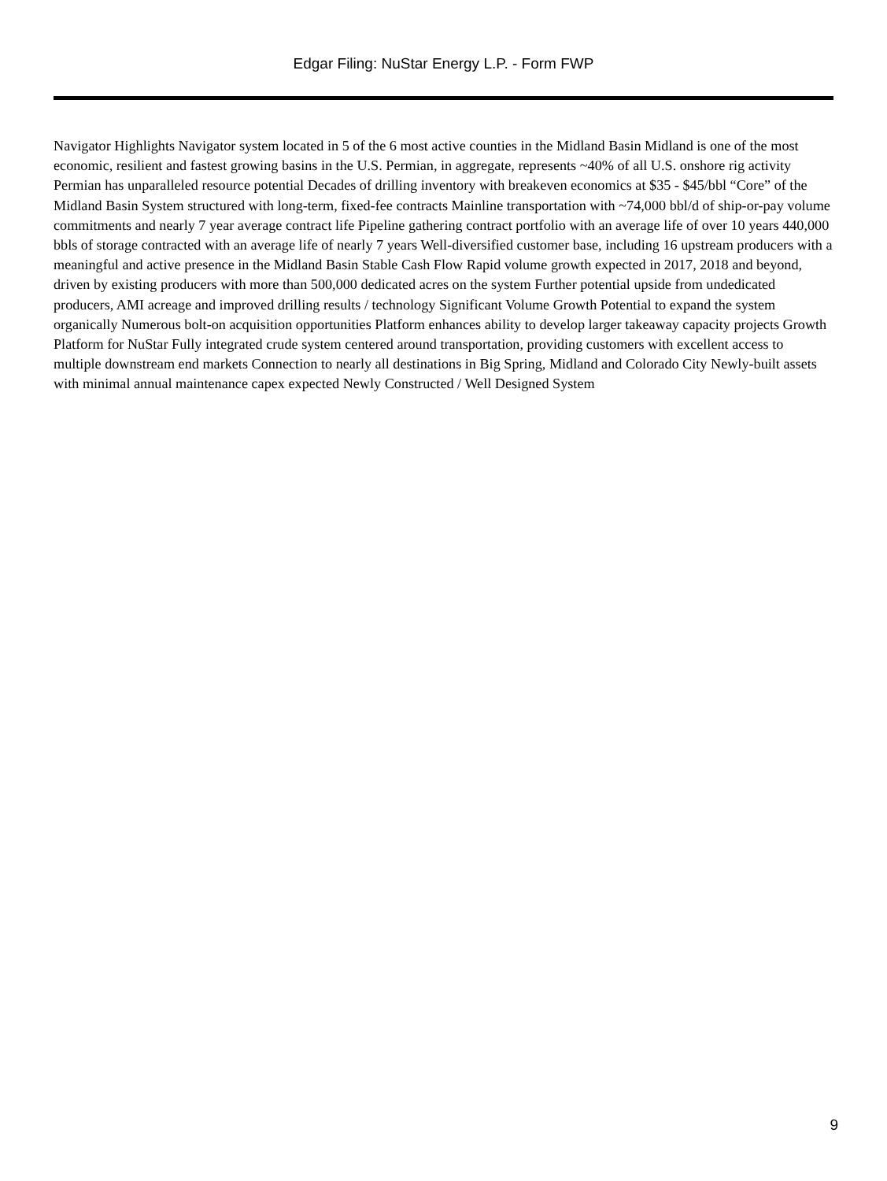Edgar Filing: NuStar Energy L.P. - Form FWP
Navigator Highlights Navigator system located in 5 of the 6 most active counties in the Midland Basin Midland is one of the most economic, resilient and fastest growing basins in the U.S. Permian, in aggregate, represents ~40% of all U.S. onshore rig activity Permian has unparalleled resource potential Decades of drilling inventory with breakeven economics at $35 - $45/bbl “Core” of the Midland Basin System structured with long-term, fixed-fee contracts Mainline transportation with ~74,000 bbl/d of ship-or-pay volume commitments and nearly 7 year average contract life Pipeline gathering contract portfolio with an average life of over 10 years 440,000 bbls of storage contracted with an average life of nearly 7 years Well-diversified customer base, including 16 upstream producers with a meaningful and active presence in the Midland Basin Stable Cash Flow Rapid volume growth expected in 2017, 2018 and beyond, driven by existing producers with more than 500,000 dedicated acres on the system Further potential upside from undedicated producers, AMI acreage and improved drilling results / technology Significant Volume Growth Potential to expand the system organically Numerous bolt-on acquisition opportunities Platform enhances ability to develop larger takeaway capacity projects Growth Platform for NuStar Fully integrated crude system centered around transportation, providing customers with excellent access to multiple downstream end markets Connection to nearly all destinations in Big Spring, Midland and Colorado City Newly-built assets with minimal annual maintenance capex expected Newly Constructed / Well Designed System
9